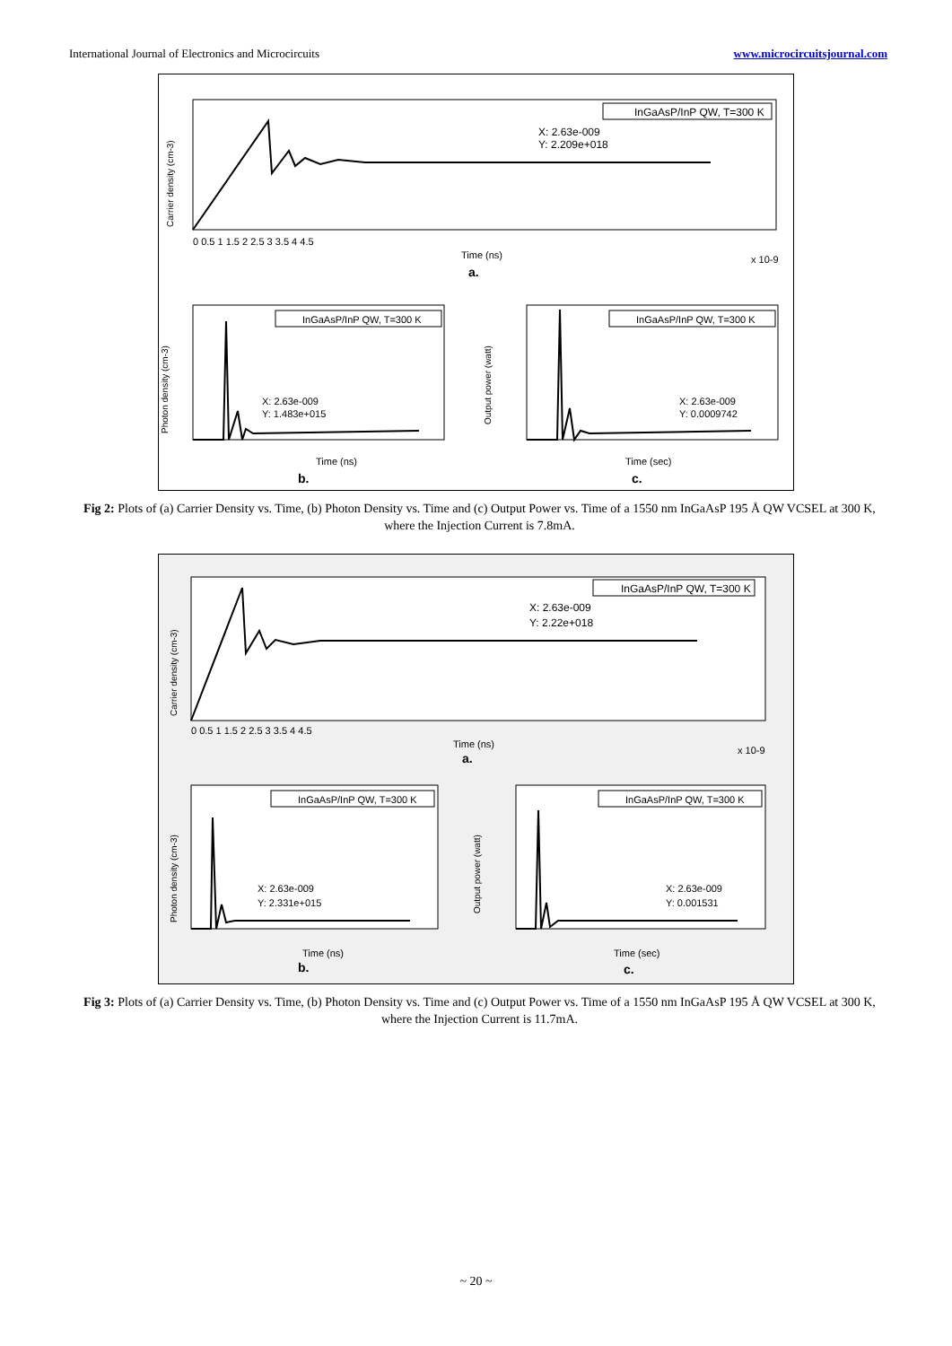International Journal of Electronics and Microcircuits www.microcircuitsjournal.com
InGaAsP/InP QW, T=300 K
X: 2.63e-009
Y: 2.209e+018
0 0.5 1 1.5 2 2.5 3 3.5 4 4.5
Time (ns)
x 10-9
a.
Carrier density (cm-3)
InGaAsP/InP QW, T=300 K
X: 2.63e-009
Y: 1.483e+015
Time (ns)
b.
Photon density (cm-3)
InGaAsP/InP QW, T=300 K
X: 2.63e-009
Y: 0.0009742
Time (sec)
c.
Output power (watt)
Fig 2: Plots of (a) Carrier Density vs. Time, (b) Photon Density vs. Time and (c) Output Power vs. Time of a 1550 nm InGaAsP 195 Å QW VCSEL at 300 K, where the Injection Current is 7.8mA.
InGaAsP/InP QW, T=300 K
X: 2.63e-009
Y: 2.22e+018
0 0.5 1 1.5 2 2.5 3 3.5 4 4.5
Time (ns)
x 10-9
a.
Carrier density (cm-3)
InGaAsP/InP QW, T=300 K
X: 2.63e-009
Y: 2.331e+015
Time (ns)
b.
Photon density (cm-3)
InGaAsP/InP QW, T=300 K
X: 2.63e-009
Y: 0.001531
Time (sec)
c.
Output power (watt)
Fig 3: Plots of (a) Carrier Density vs. Time, (b) Photon Density vs. Time and (c) Output Power vs. Time of a 1550 nm InGaAsP 195 Å QW VCSEL at 300 K, where the Injection Current is 11.7mA.
~ 20 ~